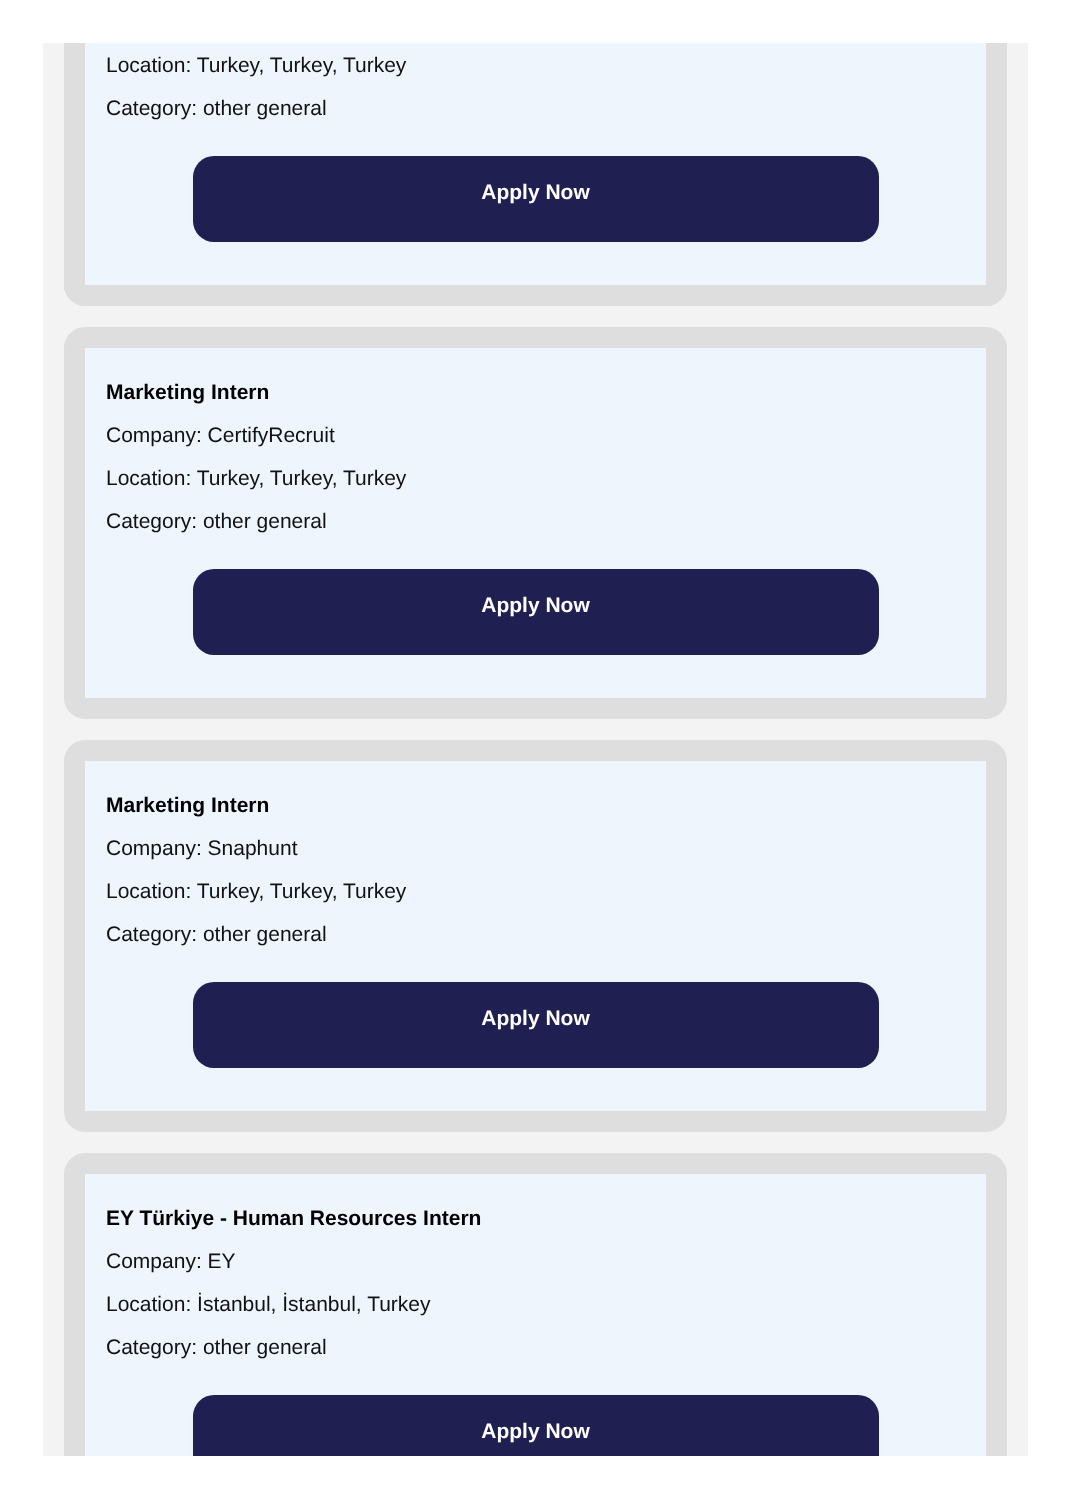Location: Turkey, Turkey, Turkey
Category: other general
Apply Now
Marketing Intern
Company: CertifyRecruit
Location: Turkey, Turkey, Turkey
Category: other general
Apply Now
Marketing Intern
Company: Snaphunt
Location: Turkey, Turkey, Turkey
Category: other general
Apply Now
EY Türkiye - Human Resources Intern
Company: EY
Location: İstanbul, İstanbul, Turkey
Category: other general
Apply Now